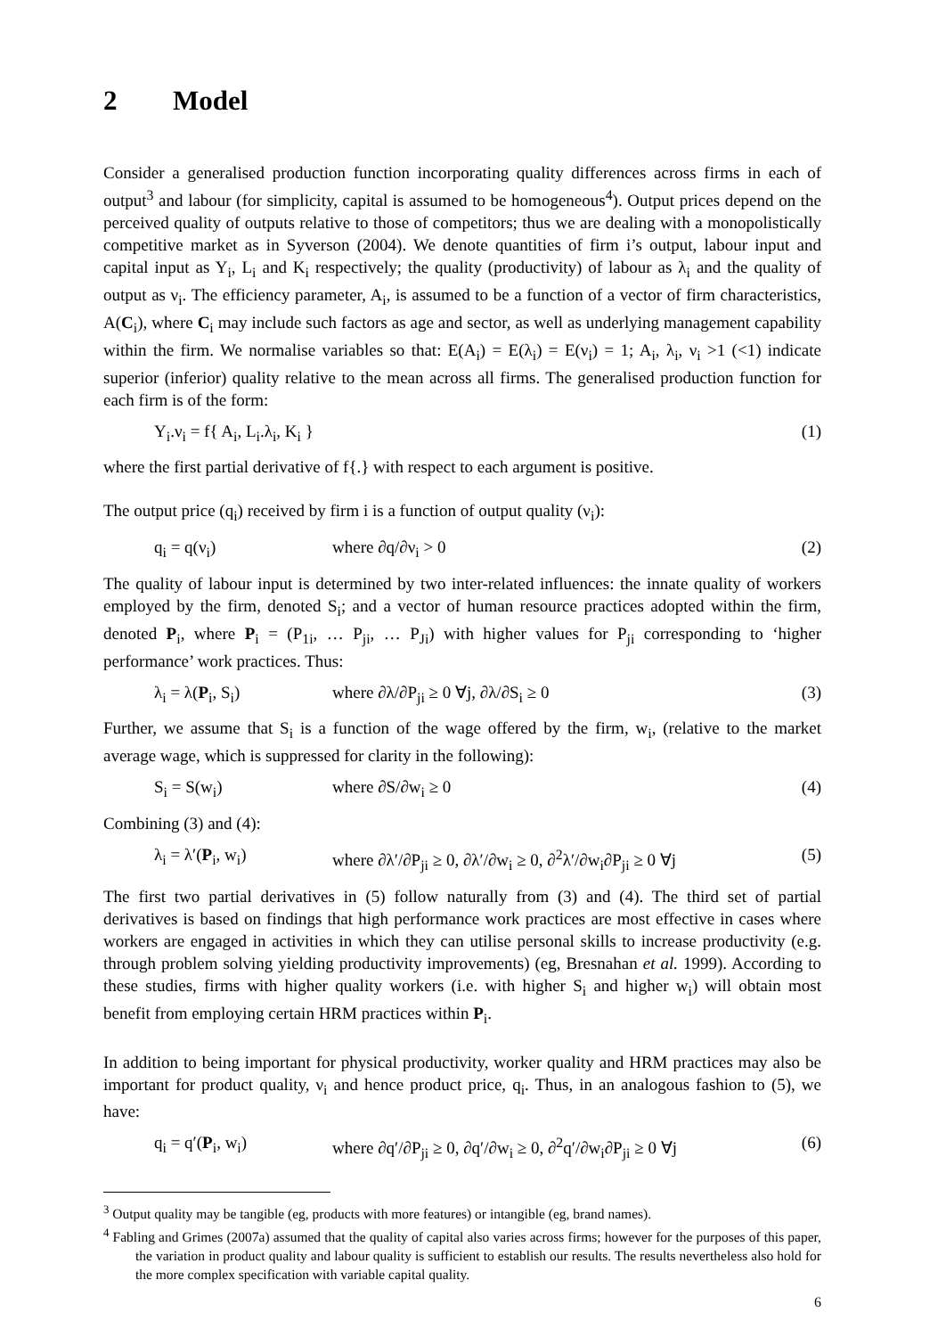2 Model
Consider a generalised production function incorporating quality differences across firms in each of output<sup>3</sup> and labour (for simplicity, capital is assumed to be homogeneous<sup>4</sup>). Output prices depend on the perceived quality of outputs relative to those of competitors; thus we are dealing with a monopolistically competitive market as in Syverson (2004). We denote quantities of firm i’s output, labour input and capital input as Y<sub>i</sub>, L<sub>i</sub> and K<sub>i</sub> respectively; the quality (productivity) of labour as λ<sub>i</sub> and the quality of output as ν<sub>i</sub>. The efficiency parameter, A<sub>i</sub>, is assumed to be a function of a vector of firm characteristics, A(C<sub>i</sub>), where C<sub>i</sub> may include such factors as age and sector, as well as underlying management capability within the firm. We normalise variables so that: E(A<sub>i</sub>) = E(λ<sub>i</sub>) = E(ν<sub>i</sub>) = 1; A<sub>i</sub>, λ<sub>i</sub>, ν<sub>i</sub> >1 (<1) indicate superior (inferior) quality relative to the mean across all firms. The generalised production function for each firm is of the form:
Y<sub>i</sub>.ν<sub>i</sub> = f{ A<sub>i</sub>, L<sub>i</sub>.λ<sub>i</sub>, K<sub>i</sub> } (1)
where the first partial derivative of f{.} with respect to each argument is positive.
The output price (q<sub>i</sub>) received by firm i is a function of output quality (ν<sub>i</sub>):
q<sub>i</sub> = q(ν<sub>i</sub>) where ∂q/∂ν<sub>i</sub> > 0 (2)
The quality of labour input is determined by two inter-related influences: the innate quality of workers employed by the firm, denoted S<sub>i</sub>; and a vector of human resource practices adopted within the firm, denoted P<sub>i</sub>, where P<sub>i</sub> = (P<sub>1i</sub>, … P<sub>ji</sub>, … P<sub>Ji</sub>) with higher values for P<sub>ji</sub> corresponding to ‘higher performance’ work practices. Thus:
λ<sub>i</sub> = λ(P<sub>i</sub>, S<sub>i</sub>) where ∂λ/∂P<sub>ji</sub> ≥ 0 ∀j, ∂λ/∂S<sub>i</sub> ≥ 0
(3)
Further, we assume that S<sub>i</sub> is a function of the wage offered by the firm, w<sub>i</sub>, (relative to the market average wage, which is suppressed for clarity in the following):
S<sub>i</sub> = S(w<sub>i</sub>) where ∂S/∂w<sub>i</sub> ≥ 0 (4)
Combining (3) and (4):
λ<sub>i</sub> = λ′(P<sub>i</sub>, w<sub>i</sub>) where ∂λ′/∂P<sub>ji</sub> ≥ 0, ∂λ′/∂w<sub>i</sub> ≥ 0, ∂<sup>2</sup>λ′/∂w<sub>i</sub>∂P<sub>ji</sub> ≥ 0 ∀j
(5)
The first two partial derivatives in (5) follow naturally from (3) and (4). The third set of partial derivatives is based on findings that high performance work practices are most effective in cases where workers are engaged in activities in which they can utilise personal skills to increase productivity (e.g. through problem solving yielding productivity improvements) (eg, Bresnahan et al. 1999). According to these studies, firms with higher quality workers (i.e. with higher S<sub>i</sub> and higher w<sub>i</sub>) will obtain most benefit from employing certain HRM practices within P<sub>i</sub>.
In addition to being important for physical productivity, worker quality and HRM practices may also be important for product quality, ν<sub>i</sub> and hence product price, q<sub>i</sub>. Thus, in an analogous fashion to (5), we have:
q<sub>i</sub> = q′(P<sub>i</sub>, w<sub>i</sub>) where ∂q′/∂P<sub>ji</sub> ≥ 0, ∂q′/∂w<sub>i</sub> ≥ 0, ∂<sup>2</sup>q′/∂w<sub>i</sub>∂P<sub>ji</sub> ≥ 0 ∀j
(6)
<sup>3</sup> Output quality may be tangible (eg, products with more features) or intangible (eg, brand names).
<sup>4</sup> Fabling and Grimes (2007a) assumed that the quality of capital also varies across firms; however for the purposes of this paper, the variation in product quality and labour quality is sufficient to establish our results. The results nevertheless also hold for the more complex specification with variable capital quality.
6